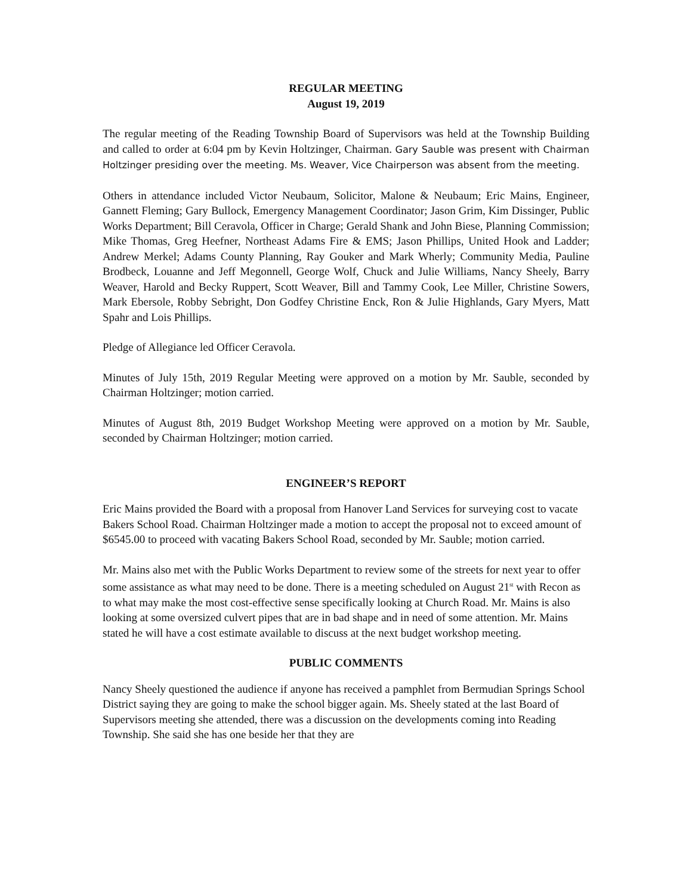REGULAR MEETING
August 19, 2019
The regular meeting of the Reading Township Board of Supervisors was held at the Township Building and called to order at 6:04 pm by Kevin Holtzinger, Chairman. Gary Sauble was present with Chairman Holtzinger presiding over the meeting. Ms. Weaver, Vice Chairperson was absent from the meeting.
Others in attendance included Victor Neubaum, Solicitor, Malone & Neubaum; Eric Mains, Engineer, Gannett Fleming; Gary Bullock, Emergency Management Coordinator; Jason Grim, Kim Dissinger, Public Works Department; Bill Ceravola, Officer in Charge; Gerald Shank and John Biese, Planning Commission; Mike Thomas, Greg Heefner, Northeast Adams Fire & EMS; Jason Phillips, United Hook and Ladder; Andrew Merkel; Adams County Planning, Ray Gouker and Mark Wherly; Community Media, Pauline Brodbeck, Louanne and Jeff Megonnell, George Wolf, Chuck and Julie Williams, Nancy Sheely, Barry Weaver, Harold and Becky Ruppert, Scott Weaver, Bill and Tammy Cook, Lee Miller, Christine Sowers, Mark Ebersole, Robby Sebright, Don Godfey Christine Enck, Ron & Julie Highlands, Gary Myers, Matt Spahr and Lois Phillips.
Pledge of Allegiance led Officer Ceravola.
Minutes of July 15th, 2019 Regular Meeting were approved on a motion by Mr. Sauble, seconded by Chairman Holtzinger; motion carried.
Minutes of August 8th, 2019 Budget Workshop Meeting were approved on a motion by Mr. Sauble, seconded by Chairman Holtzinger; motion carried.
ENGINEER’S REPORT
Eric Mains provided the Board with a proposal from Hanover Land Services for surveying cost to vacate Bakers School Road. Chairman Holtzinger made a motion to accept the proposal not to exceed amount of $6545.00 to proceed with vacating Bakers School Road, seconded by Mr. Sauble; motion carried.
Mr. Mains also met with the Public Works Department to review some of the streets for next year to offer some assistance as what may need to be done. There is a meeting scheduled on August 21<sup>st</sup> with Recon as to what may make the most cost-effective sense specifically looking at Church Road. Mr. Mains is also looking at some oversized culvert pipes that are in bad shape and in need of some attention. Mr. Mains stated he will have a cost estimate available to discuss at the next budget workshop meeting.
PUBLIC COMMENTS
Nancy Sheely questioned the audience if anyone has received a pamphlet from Bermudian Springs School District saying they are going to make the school bigger again. Ms. Sheely stated at the last Board of Supervisors meeting she attended, there was a discussion on the developments coming into Reading Township. She said she has one beside her that they are